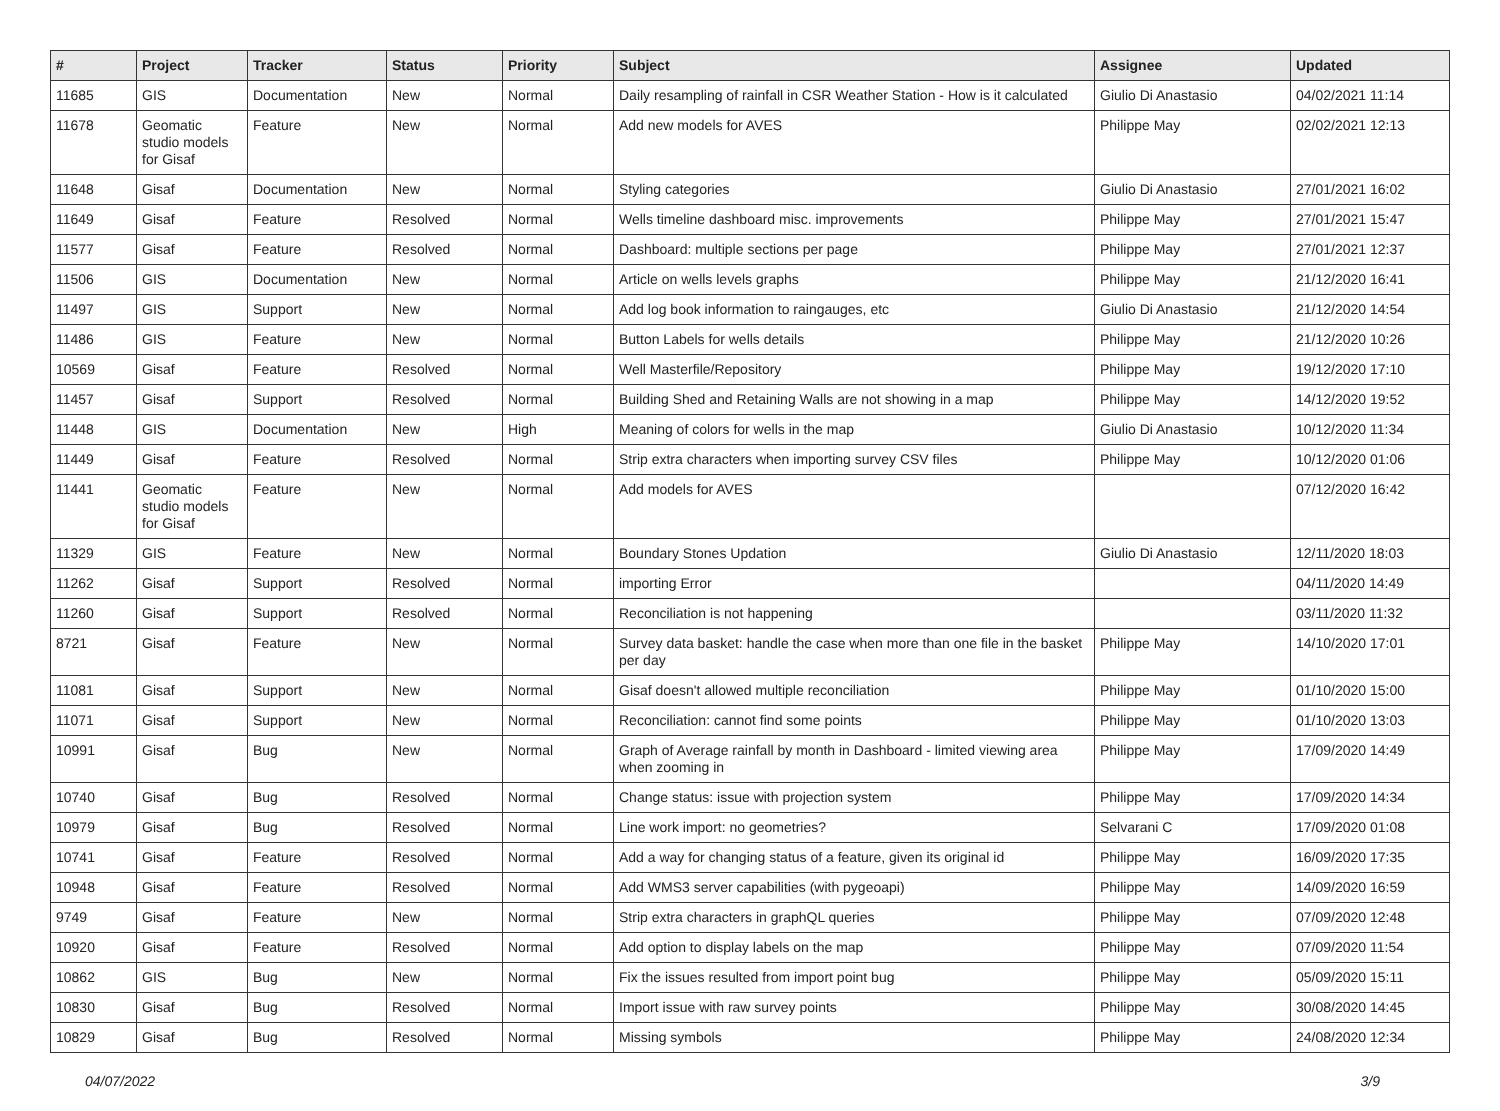| # | Project | Tracker | Status | Priority | Subject | Assignee | Updated |
| --- | --- | --- | --- | --- | --- | --- | --- |
| 11685 | GIS | Documentation | New | Normal | Daily resampling of rainfall in CSR Weather Station - How is it calculated | Giulio Di Anastasio | 04/02/2021 11:14 |
| 11678 | Geomatic studio models for Gisaf | Feature | New | Normal | Add new models for AVES | Philippe May | 02/02/2021 12:13 |
| 11648 | Gisaf | Documentation | New | Normal | Styling categories | Giulio Di Anastasio | 27/01/2021 16:02 |
| 11649 | Gisaf | Feature | Resolved | Normal | Wells timeline dashboard misc. improvements | Philippe May | 27/01/2021 15:47 |
| 11577 | Gisaf | Feature | Resolved | Normal | Dashboard: multiple sections per page | Philippe May | 27/01/2021 12:37 |
| 11506 | GIS | Documentation | New | Normal | Article on wells levels graphs | Philippe May | 21/12/2020 16:41 |
| 11497 | GIS | Support | New | Normal | Add log book information to raingauges, etc | Giulio Di Anastasio | 21/12/2020 14:54 |
| 11486 | GIS | Feature | New | Normal | Button Labels for wells details | Philippe May | 21/12/2020 10:26 |
| 10569 | Gisaf | Feature | Resolved | Normal | Well Masterfile/Repository | Philippe May | 19/12/2020 17:10 |
| 11457 | Gisaf | Support | Resolved | Normal | Building Shed and Retaining Walls are not showing in a map | Philippe May | 14/12/2020 19:52 |
| 11448 | GIS | Documentation | New | High | Meaning of colors for wells in the map | Giulio Di Anastasio | 10/12/2020 11:34 |
| 11449 | Gisaf | Feature | Resolved | Normal | Strip extra characters when importing survey CSV files | Philippe May | 10/12/2020 01:06 |
| 11441 | Geomatic studio models for Gisaf | Feature | New | Normal | Add models for AVES | | 07/12/2020 16:42 |
| 11329 | GIS | Feature | New | Normal | Boundary Stones Updation | Giulio Di Anastasio | 12/11/2020 18:03 |
| 11262 | Gisaf | Support | Resolved | Normal | importing Error | | 04/11/2020 14:49 |
| 11260 | Gisaf | Support | Resolved | Normal | Reconciliation is not happening | | 03/11/2020 11:32 |
| 8721 | Gisaf | Feature | New | Normal | Survey data basket: handle the case when more than one file in the basket per day | Philippe May | 14/10/2020 17:01 |
| 11081 | Gisaf | Support | New | Normal | Gisaf doesn't allowed multiple reconciliation | Philippe May | 01/10/2020 15:00 |
| 11071 | Gisaf | Support | New | Normal | Reconciliation: cannot find some points | Philippe May | 01/10/2020 13:03 |
| 10991 | Gisaf | Bug | New | Normal | Graph of Average rainfall by month in Dashboard - limited viewing area when zooming in | Philippe May | 17/09/2020 14:49 |
| 10740 | Gisaf | Bug | Resolved | Normal | Change status: issue with projection system | Philippe May | 17/09/2020 14:34 |
| 10979 | Gisaf | Bug | Resolved | Normal | Line work import: no geometries? | Selvarani C | 17/09/2020 01:08 |
| 10741 | Gisaf | Feature | Resolved | Normal | Add a way for changing status of a feature, given its original id | Philippe May | 16/09/2020 17:35 |
| 10948 | Gisaf | Feature | Resolved | Normal | Add WMS3 server capabilities (with pygeoapi) | Philippe May | 14/09/2020 16:59 |
| 9749 | Gisaf | Feature | New | Normal | Strip extra characters in graphQL queries | Philippe May | 07/09/2020 12:48 |
| 10920 | Gisaf | Feature | Resolved | Normal | Add option to display labels on the map | Philippe May | 07/09/2020 11:54 |
| 10862 | GIS | Bug | New | Normal | Fix the issues resulted from import point bug | Philippe May | 05/09/2020 15:11 |
| 10830 | Gisaf | Bug | Resolved | Normal | Import issue with raw survey points | Philippe May | 30/08/2020 14:45 |
| 10829 | Gisaf | Bug | Resolved | Normal | Missing symbols | Philippe May | 24/08/2020 12:34 |
04/07/2022 3/9